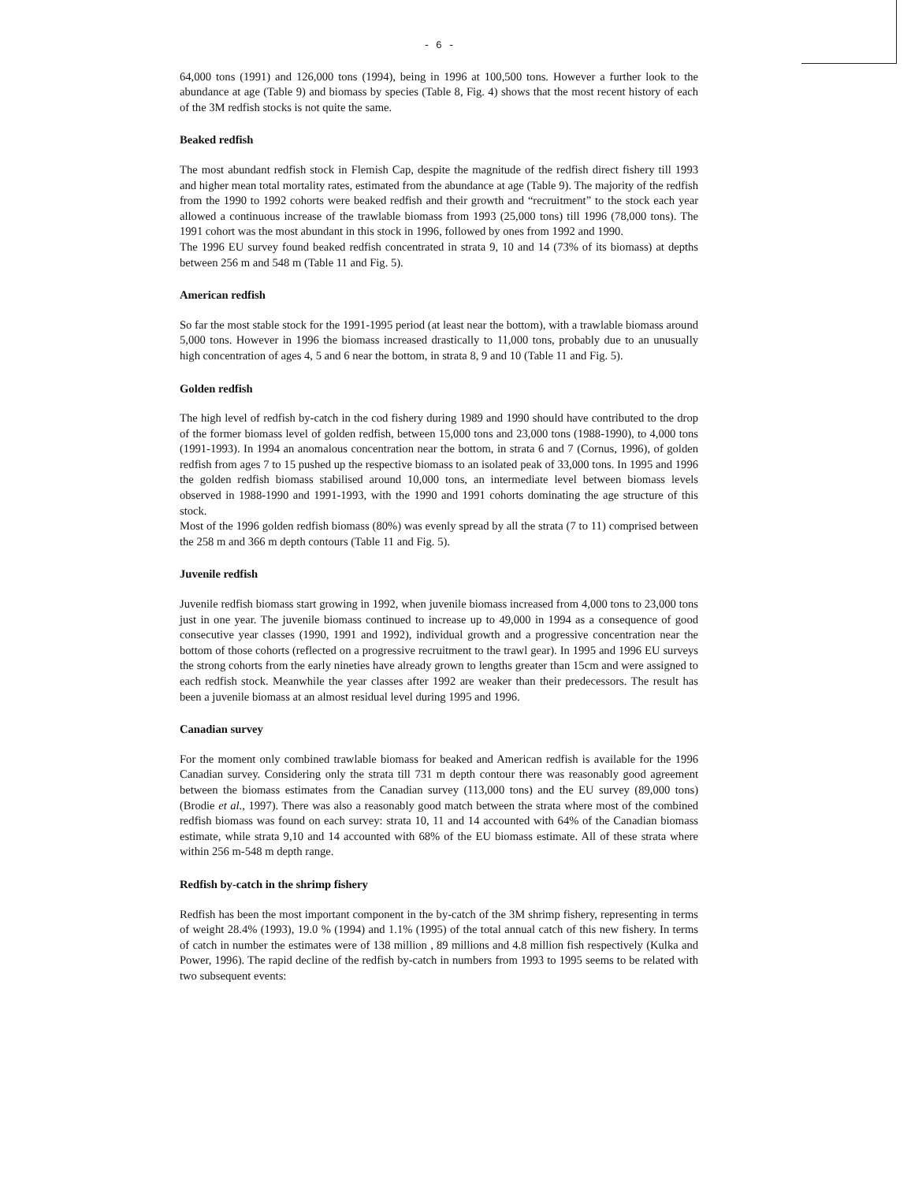- 6 -
64,000 tons (1991) and 126,000 tons (1994), being in 1996 at 100,500 tons. However a further look to the abundance at age (Table 9) and biomass by species (Table 8, Fig. 4) shows that the most recent history of each of the 3M redfish stocks is not quite the same.
Beaked redfish
The most abundant redfish stock in Flemish Cap, despite the magnitude of the redfish direct fishery till 1993 and higher mean total mortality rates, estimated from the abundance at age (Table 9). The majority of the redfish from the 1990 to 1992 cohorts were beaked redfish and their growth and “recruitment” to the stock each year allowed a continuous increase of the trawlable biomass from 1993 (25,000 tons) till 1996 (78,000 tons). The 1991 cohort was the most abundant in this stock in 1996, followed by ones from 1992 and 1990.
The 1996 EU survey found beaked redfish concentrated in strata 9, 10 and 14 (73% of its biomass) at depths between 256 m and 548 m (Table 11 and Fig. 5).
American redfish
So far the most stable stock for the 1991-1995 period (at least near the bottom), with a trawlable biomass around 5,000 tons. However in 1996 the biomass increased drastically to 11,000 tons, probably due to an unusually high concentration of ages 4, 5 and 6 near the bottom, in strata 8, 9 and 10 (Table 11 and Fig. 5).
Golden redfish
The high level of redfish by-catch in the cod fishery during 1989 and 1990 should have contributed to the drop of the former biomass level of golden redfish, between 15,000 tons and 23,000 tons (1988-1990), to 4,000 tons (1991-1993). In 1994 an anomalous concentration near the bottom, in strata 6 and 7 (Cornus, 1996), of golden redfish from ages 7 to 15 pushed up the respective biomass to an isolated peak of 33,000 tons. In 1995 and 1996 the golden redfish biomass stabilised around 10,000 tons, an intermediate level between biomass levels observed in 1988-1990 and 1991-1993, with the 1990 and 1991 cohorts dominating the age structure of this stock.
Most of the 1996 golden redfish biomass (80%) was evenly spread by all the strata (7 to 11) comprised between the 258 m and 366 m depth contours (Table 11 and Fig. 5).
Juvenile redfish
Juvenile redfish biomass start growing in 1992, when juvenile biomass increased from 4,000 tons to 23,000 tons just in one year. The juvenile biomass continued to increase up to 49,000 in 1994 as a consequence of good consecutive year classes (1990, 1991 and 1992), individual growth and a progressive concentration near the bottom of those cohorts (reflected on a progressive recruitment to the trawl gear). In 1995 and 1996 EU surveys the strong cohorts from the early nineties have already grown to lengths greater than 15cm and were assigned to each redfish stock. Meanwhile the year classes after 1992 are weaker than their predecessors. The result has been a juvenile biomass at an almost residual level during 1995 and 1996.
Canadian survey
For the moment only combined trawlable biomass for beaked and American redfish is available for the 1996 Canadian survey. Considering only the strata till 731 m depth contour there was reasonably good agreement between the biomass estimates from the Canadian survey (113,000 tons) and the EU survey (89,000 tons) (Brodie et al., 1997). There was also a reasonably good match between the strata where most of the combined redfish biomass was found on each survey: strata 10, 11 and 14 accounted with 64% of the Canadian biomass estimate, while strata 9,10 and 14 accounted with 68% of the EU biomass estimate. All of these strata where within 256 m-548 m depth range.
Redfish by-catch in the shrimp fishery
Redfish has been the most important component in the by-catch of the 3M shrimp fishery, representing in terms of weight 28.4% (1993), 19.0 % (1994) and 1.1% (1995) of the total annual catch of this new fishery. In terms of catch in number the estimates were of 138 million , 89 millions and 4.8 million fish respectively (Kulka and Power, 1996). The rapid decline of the redfish by-catch in numbers from 1993 to 1995 seems to be related with two subsequent events: